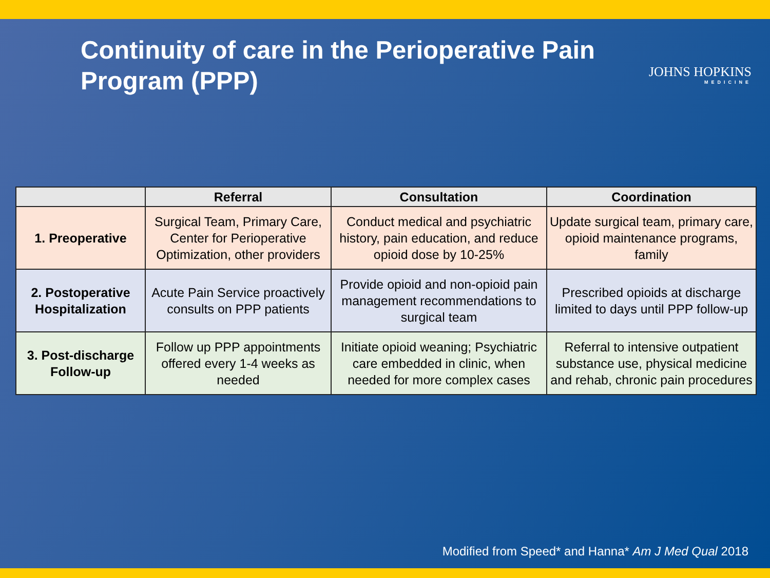Continuity of care in the Perioperative Pain Program (PPP)
JOHNS HOPKINS
MEDICINE
| | Referral | Consultation | Coordination |
| --- | --- | --- | --- |
| 1. Preoperative | Surgical Team, Primary Care, Center for Perioperative Optimization, other providers | Conduct medical and psychiatric history, pain education, and reduce opioid dose by 10-25% | Update surgical team, primary care, opioid maintenance programs, family |
| 2. Postoperative Hospitalization | Acute Pain Service proactively consults on PPP patients | Provide opioid and non-opioid pain management recommendations to surgical team | Prescribed opioids at discharge limited to days until PPP follow-up |
| 3. Post-discharge Follow-up | Follow up PPP appointments offered every 1-4 weeks as needed | Initiate opioid weaning; Psychiatric care embedded in clinic, when needed for more complex cases | Referral to intensive outpatient substance use, physical medicine and rehab, chronic pain procedures |
Modified from Speed* and Hanna* Am J Med Qual 2018